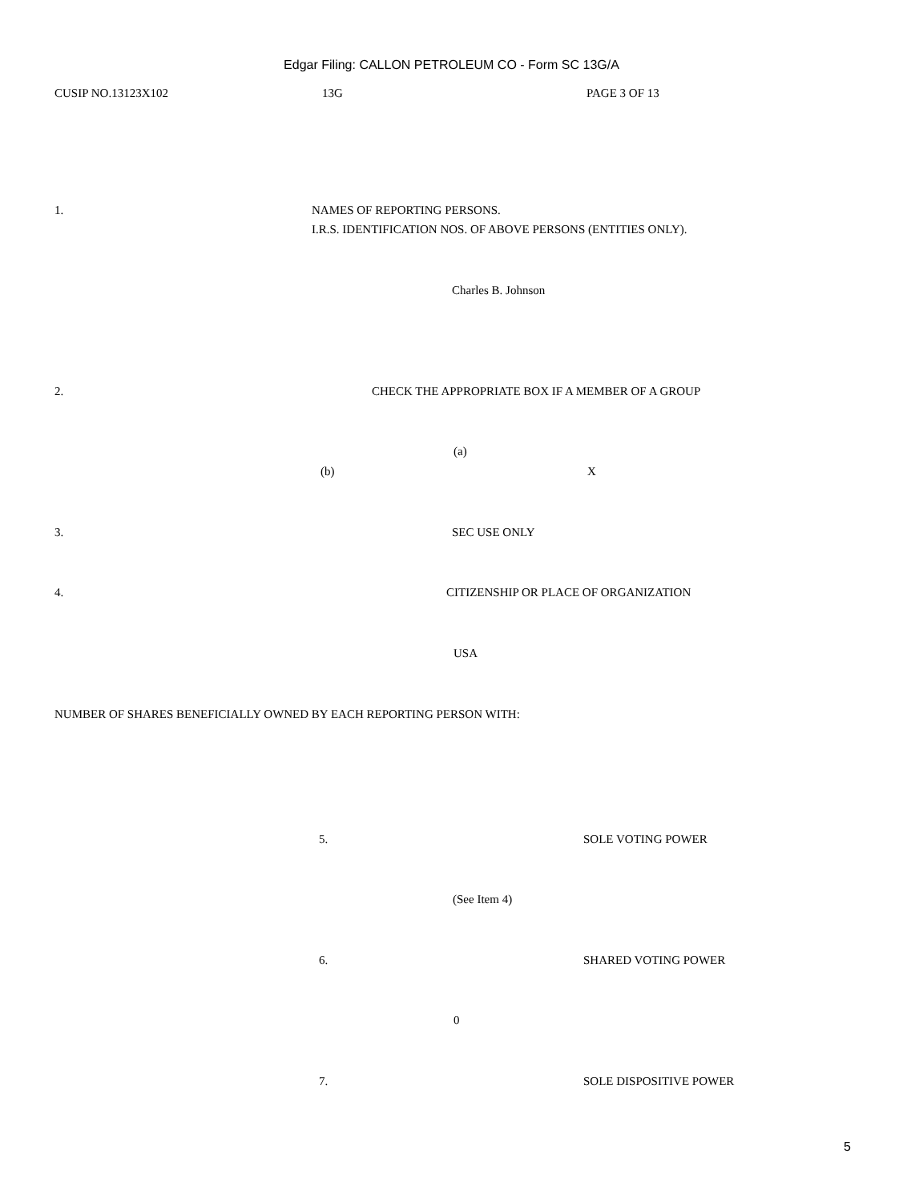Edgar Filing: CALLON PETROLEUM CO - Form SC 13G/A
CUSIP NO.13123X102 13G PAGE 3 OF 13
1. NAMES OF REPORTING PERSONS.
I.R.S. IDENTIFICATION NOS. OF ABOVE PERSONS (ENTITIES ONLY).
Charles B. Johnson
2. CHECK THE APPROPRIATE BOX IF A MEMBER OF A GROUP
(a)
(b) X
3. SEC USE ONLY
4. CITIZENSHIP OR PLACE OF ORGANIZATION
USA
NUMBER OF SHARES BENEFICIALLY OWNED BY EACH REPORTING PERSON WITH:
5. SOLE VOTING POWER
(See Item 4)
6. SHARED VOTING POWER
0
7. SOLE DISPOSITIVE POWER
5